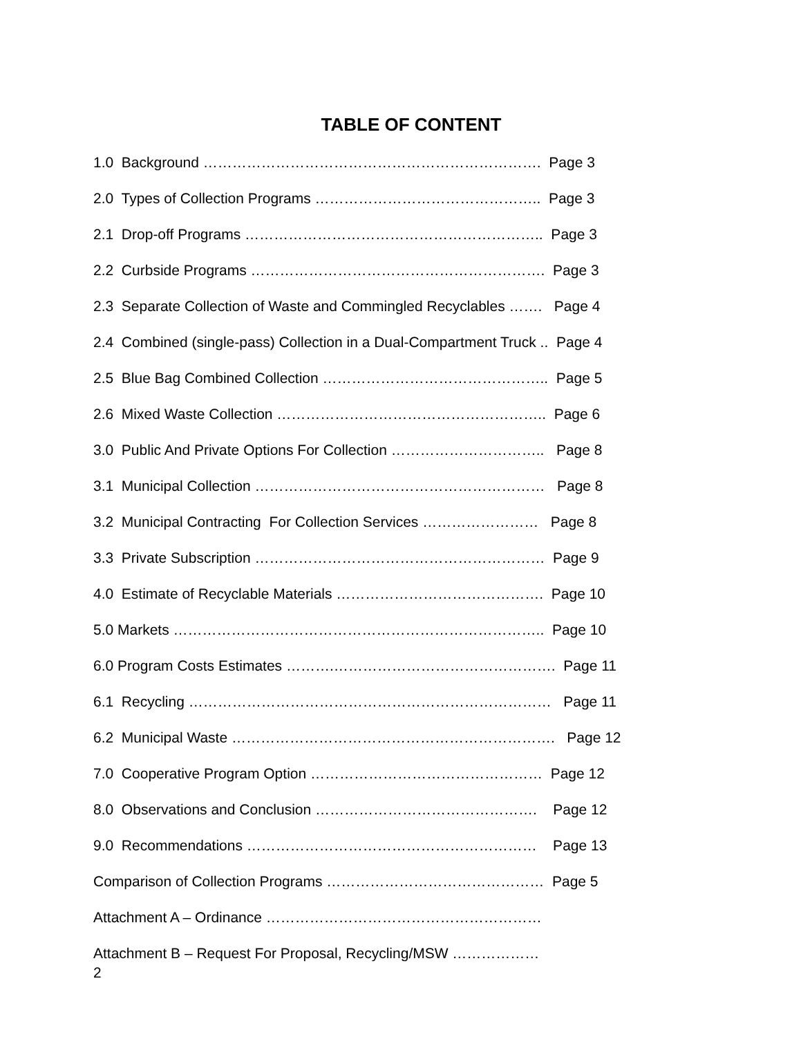TABLE OF CONTENT
1.0 Background ……………………………………………………………. Page 3
2.0 Types of Collection Programs ……………………………………….. Page 3
2.1 Drop-off Programs …………………………………………………….. Page 3
2.2 Curbside Programs ……………………………………………………. Page 3
2.3 Separate Collection of Waste and Commingled Recyclables ……. Page 4
2.4 Combined (single-pass) Collection in a Dual-Compartment Truck .. Page 4
2.5 Blue Bag Combined Collection ……………………………………….. Page 5
2.6 Mixed Waste Collection ……………………………………………….. Page 6
3.0 Public And Private Options For Collection ………………………….. Page 8
3.1 Municipal Collection …………………………………………………… Page 8
3.2 Municipal Contracting For Collection Services …………………… Page 8
3.3 Private Subscription …………………………………………………… Page 9
4.0 Estimate of Recyclable Materials ……………………………………. Page 10
5.0 Markets ………………………………………………………………….. Page 10
6.0 Program Costs Estimates ……….………………………………………. Page 11
6.1 Recycling ………………………………………………………………… Page 11
6.2 Municipal Waste …………………………………………………………. Page 12
7.0 Cooperative Program Option ………………………………………… Page 12
8.0 Observations and Conclusion ………………………………………. Page 12
9.0 Recommendations …………………………………………………… Page 13
Comparison of Collection Programs ……………………………………… Page 5
Attachment A – Ordinance …………………………………………………
Attachment B – Request For Proposal, Recycling/MSW ………………
2